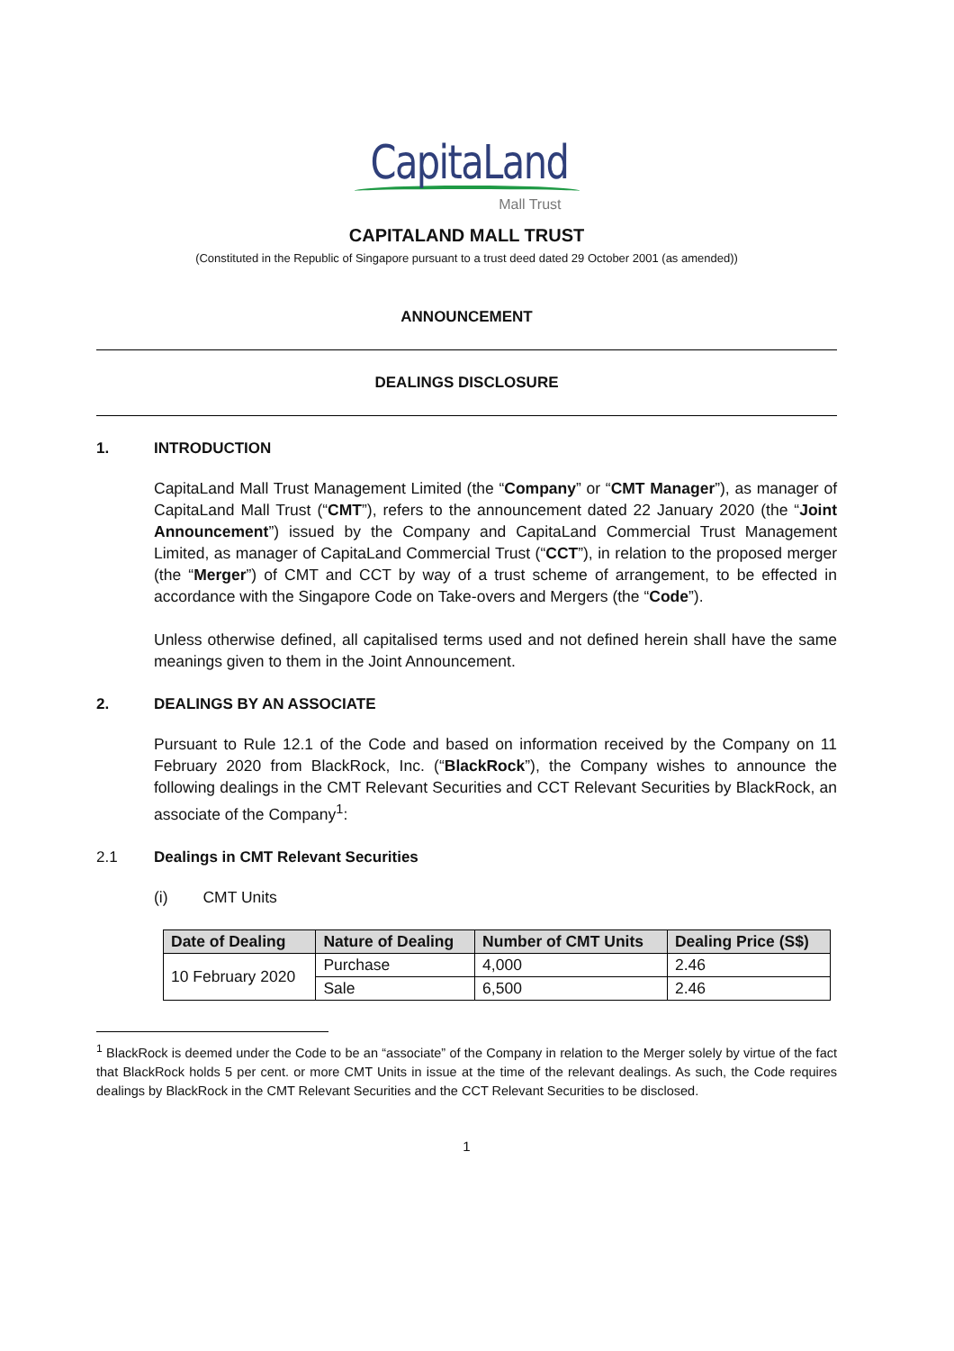CapitaLand
Mall Trust
CAPITALAND MALL TRUST
(Constituted in the Republic of Singapore pursuant to a trust deed dated 29 October 2001 (as amended))
ANNOUNCEMENT
DEALINGS DISCLOSURE
1. INTRODUCTION
CapitaLand Mall Trust Management Limited (the “Company” or “CMT Manager”), as manager of CapitaLand Mall Trust (“CMT”), refers to the announcement dated 22 January 2020 (the “Joint Announcement”) issued by the Company and CapitaLand Commercial Trust Management Limited, as manager of CapitaLand Commercial Trust (“CCT”), in relation to the proposed merger (the “Merger”) of CMT and CCT by way of a trust scheme of arrangement, to be effected in accordance with the Singapore Code on Take-overs and Mergers (the “Code”).
Unless otherwise defined, all capitalised terms used and not defined herein shall have the same meanings given to them in the Joint Announcement.
2. DEALINGS BY AN ASSOCIATE
Pursuant to Rule 12.1 of the Code and based on information received by the Company on 11 February 2020 from BlackRock, Inc. (“BlackRock”), the Company wishes to announce the following dealings in the CMT Relevant Securities and CCT Relevant Securities by BlackRock, an associate of the Company<sup>1</sup>:
2.1 Dealings in CMT Relevant Securities
(i) CMT Units
| Date of Dealing | Nature of Dealing | Number of CMT Units | Dealing Price (S$) |
| --- | --- | --- | --- |
| 10 February 2020 | Purchase | 4,000 | 2.46 |
| | Sale | 6,500 | 2.46 |
<sup>1</sup> BlackRock is deemed under the Code to be an “associate” of the Company in relation to the Merger solely by virtue of the fact that BlackRock holds 5 per cent. or more CMT Units in issue at the time of the relevant dealings. As such, the Code requires dealings by BlackRock in the CMT Relevant Securities and the CCT Relevant Securities to be disclosed.
1